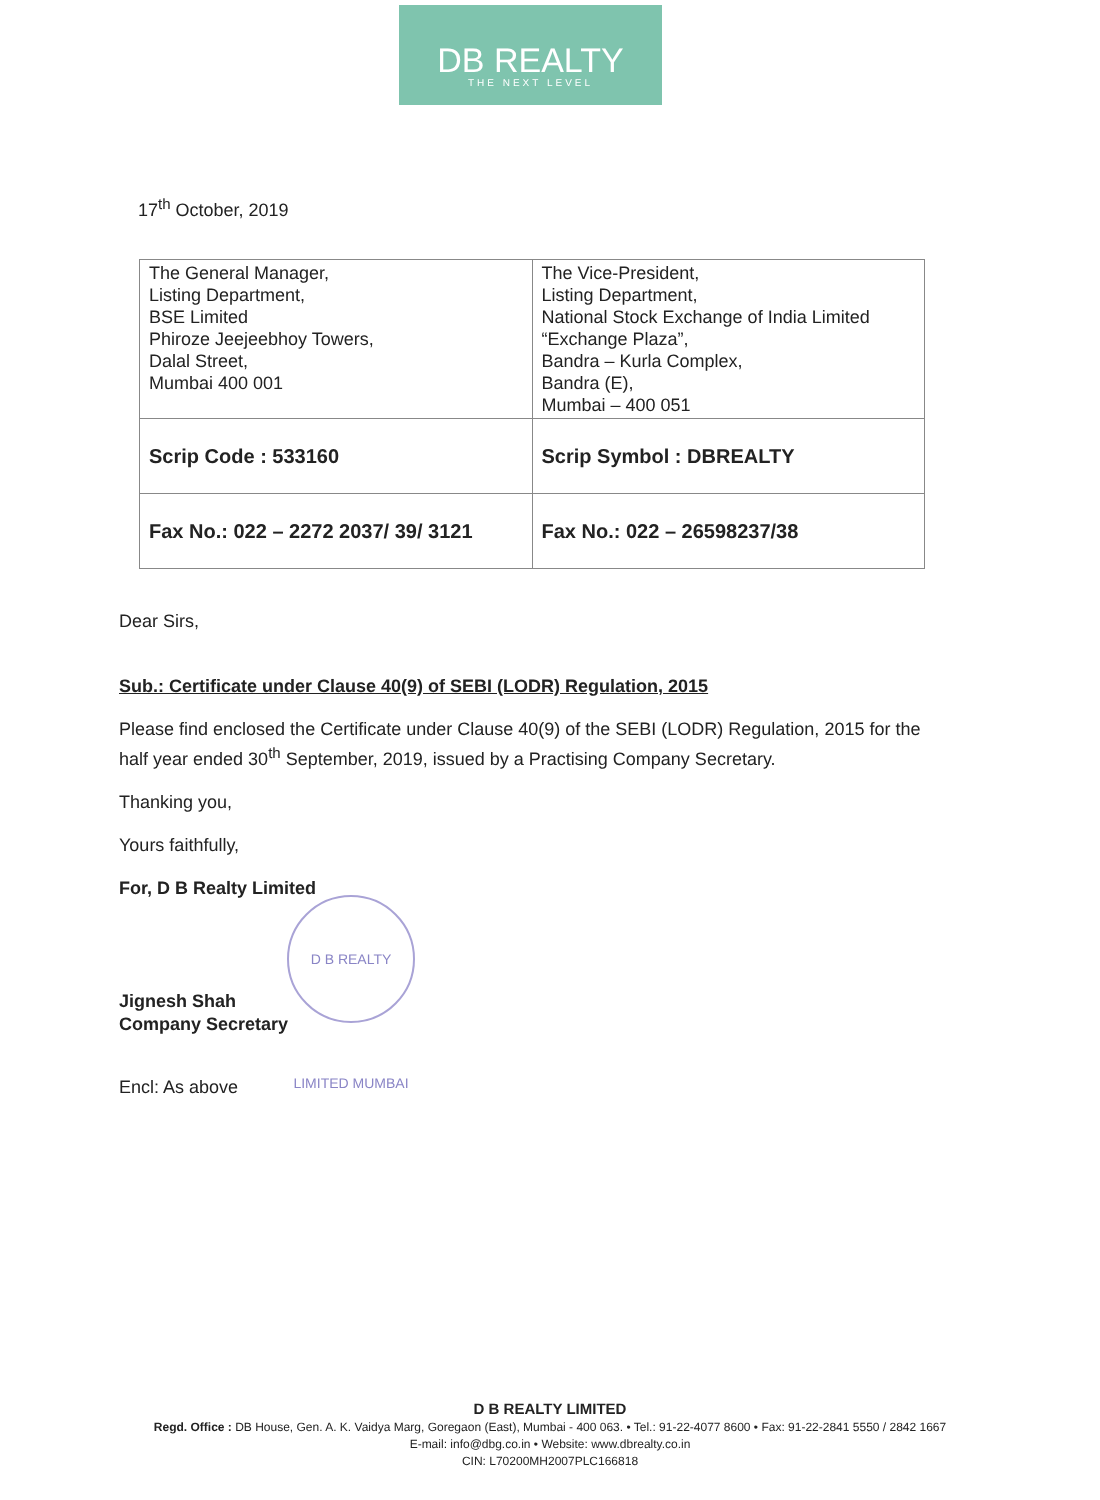DB REALTY
THE NEXT LEVEL
17<sup>th</sup> October, 2019
| The General Manager, Listing Department, BSE Limited Phiroze Jeejeebhoy Towers, Dalal Street, Mumbai 400 001 | The Vice-President, Listing Department, National Stock Exchange of India Limited “Exchange Plaza”, Bandra – Kurla Complex, Bandra (E), Mumbai – 400 051 |
| Scrip Code : 533160 | Scrip Symbol : DBREALTY |
| Fax No.: 022 – 2272 2037/ 39/ 3121 | Fax No.: 022 – 26598237/38 |
Dear Sirs,
Sub.: Certificate under Clause 40(9) of SEBI (LODR) Regulation, 2015
Please find enclosed the Certificate under Clause 40(9) of the SEBI (LODR) Regulation, 2015 for the half year ended 30<sup>th</sup> September, 2019, issued by a Practising Company Secretary.
Thanking you,
Yours faithfully,
For, D B Realty Limited
Jignesh Shah
Company Secretary
Encl: As above
D B REALTY LIMITED MUMBAI
D B REALTY LIMITED
Regd. Office : DB House, Gen. A. K. Vaidya Marg, Goregaon (East), Mumbai - 400 063. • Tel.: 91-22-4077 8600 • Fax: 91-22-2841 5550 / 2842 1667
E-mail: info@dbg.co.in • Website: www.dbrealty.co.in
CIN: L70200MH2007PLC166818